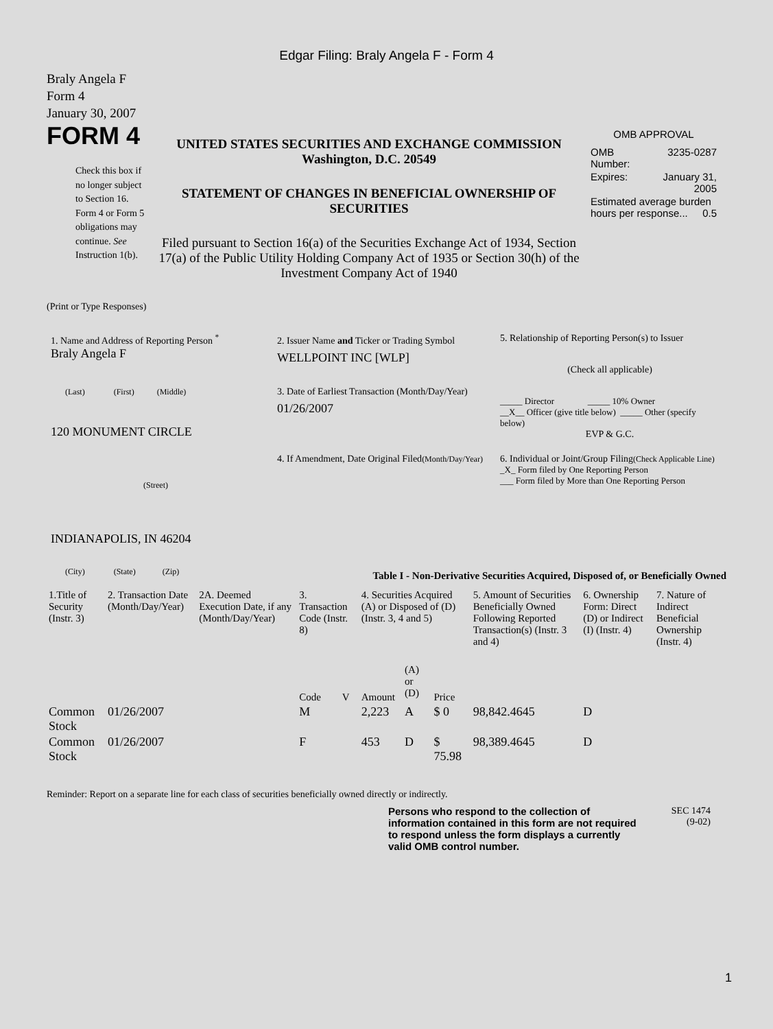Edgar Filing: Braly Angela F - Form 4
Braly Angela F
Form 4
January 30, 2007
FORM 4
Check this box if no longer subject to Section 16. Form 4 or Form 5 obligations may continue. See Instruction 1(b).
UNITED STATES SECURITIES AND EXCHANGE COMMISSION
Washington, D.C. 20549
STATEMENT OF CHANGES IN BENEFICIAL OWNERSHIP OF SECURITIES
Filed pursuant to Section 16(a) of the Securities Exchange Act of 1934, Section 17(a) of the Public Utility Holding Company Act of 1935 or Section 30(h) of the Investment Company Act of 1940
OMB APPROVAL
| OMB Number: | 3235-0287 |
| Expires: | January 31, 2005 |
| Estimated average burden hours per response... 0.5 | |
(Print or Type Responses)
1. Name and Address of Reporting Person <sup>*</sup>
Braly Angela F
(Last) (First) (Middle)
120 MONUMENT CIRCLE
(Street)
INDIANAPOLIS, IN 46204
(City) (State) (Zip)
2. Issuer Name and Ticker or Trading Symbol
WELLPOINT INC [WLP]
3. Date of Earliest Transaction (Month/Day/Year)
01/26/2007
4. If Amendment, Date Original Filed(Month/Day/Year)
5. Relationship of Reporting Person(s) to Issuer
(Check all applicable)
_____ Director _____ 10% Owner
__X__ Officer (give title below) _____ Other (specify below)
EVP & G.C.
6. Individual or Joint/Group Filing(Check Applicable Line)
_X_ Form filed by One Reporting Person
___ Form filed by More than One Reporting Person
Table I - Non-Derivative Securities Acquired, Disposed of, or Beneficially Owned
| 1.Title of Security (Instr. 3) | 2. Transaction Date (Month/Day/Year) | 2A. Deemed Execution Date, if any (Month/Day/Year) | 3. Transaction Code (Instr. 8) | | 4. Securities Acquired (A) or Disposed of (D) (Instr. 3, 4 and 5) | | | 5. Amount of Securities Beneficially Owned Following Reported Transaction(s) (Instr. 3 and 4) | 6. Ownership Form: Direct (D) or Indirect (I) (Instr. 4) | 7. Nature of Indirect Beneficial Ownership (Instr. 4) |
| --- | --- | --- | --- | --- | --- | --- | --- | --- | --- | --- |
| | | | Code | V | Amount | (A) or (D) | Price | | | |
| Common Stock | 01/26/2007 | | M | | 2,223 | A | $ 0 | 98,842.4645 | D | |
| Common Stock | 01/26/2007 | | F | | 453 | D | $ 75.98 | 98,389.4645 | D | |
Reminder: Report on a separate line for each class of securities beneficially owned directly or indirectly.
Persons who respond to the collection of information contained in this form are not required to respond unless the form displays a currently valid OMB control number.
SEC 1474
(9-02)
1